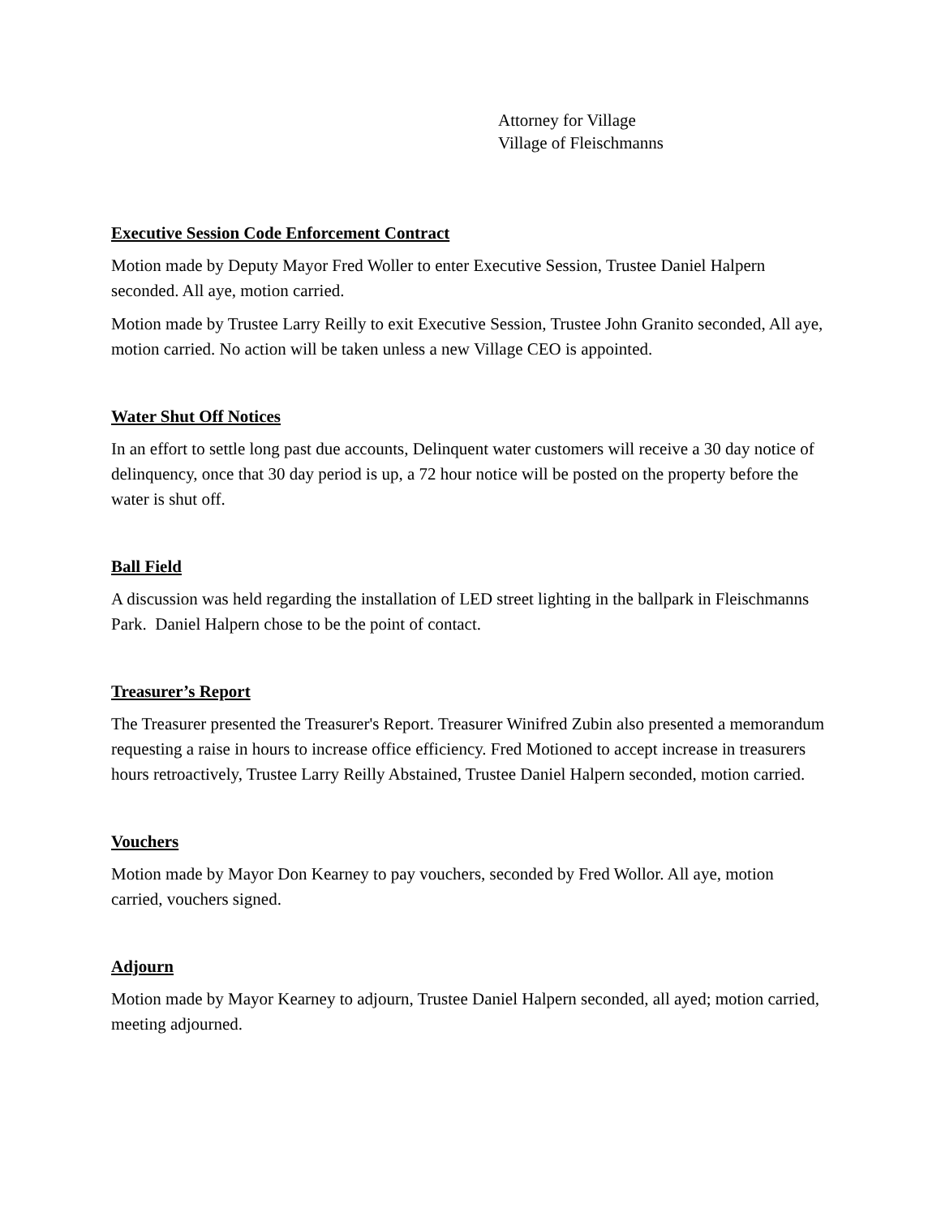Attorney for Village
Village of Fleischmanns
Executive Session Code Enforcement Contract
Motion made by Deputy Mayor Fred Woller to enter Executive Session, Trustee Daniel Halpern seconded. All aye, motion carried.
Motion made by Trustee Larry Reilly to exit Executive Session, Trustee John Granito seconded, All aye, motion carried. No action will be taken unless a new Village CEO is appointed.
Water Shut Off Notices
In an effort to settle long past due accounts, Delinquent water customers will receive a 30 day notice of delinquency, once that 30 day period is up, a 72 hour notice will be posted on the property before the water is shut off.
Ball Field
A discussion was held regarding the installation of LED street lighting in the ballpark in Fleischmanns Park. Daniel Halpern chose to be the point of contact.
Treasurer’s Report
The Treasurer presented the Treasurer's Report. Treasurer Winifred Zubin also presented a memorandum requesting a raise in hours to increase office efficiency. Fred Motioned to accept increase in treasurers hours retroactively, Trustee Larry Reilly Abstained, Trustee Daniel Halpern seconded, motion carried.
Vouchers
Motion made by Mayor Don Kearney to pay vouchers, seconded by Fred Wollor. All aye, motion carried, vouchers signed.
Adjourn
Motion made by Mayor Kearney to adjourn, Trustee Daniel Halpern seconded, all ayed; motion carried, meeting adjourned.